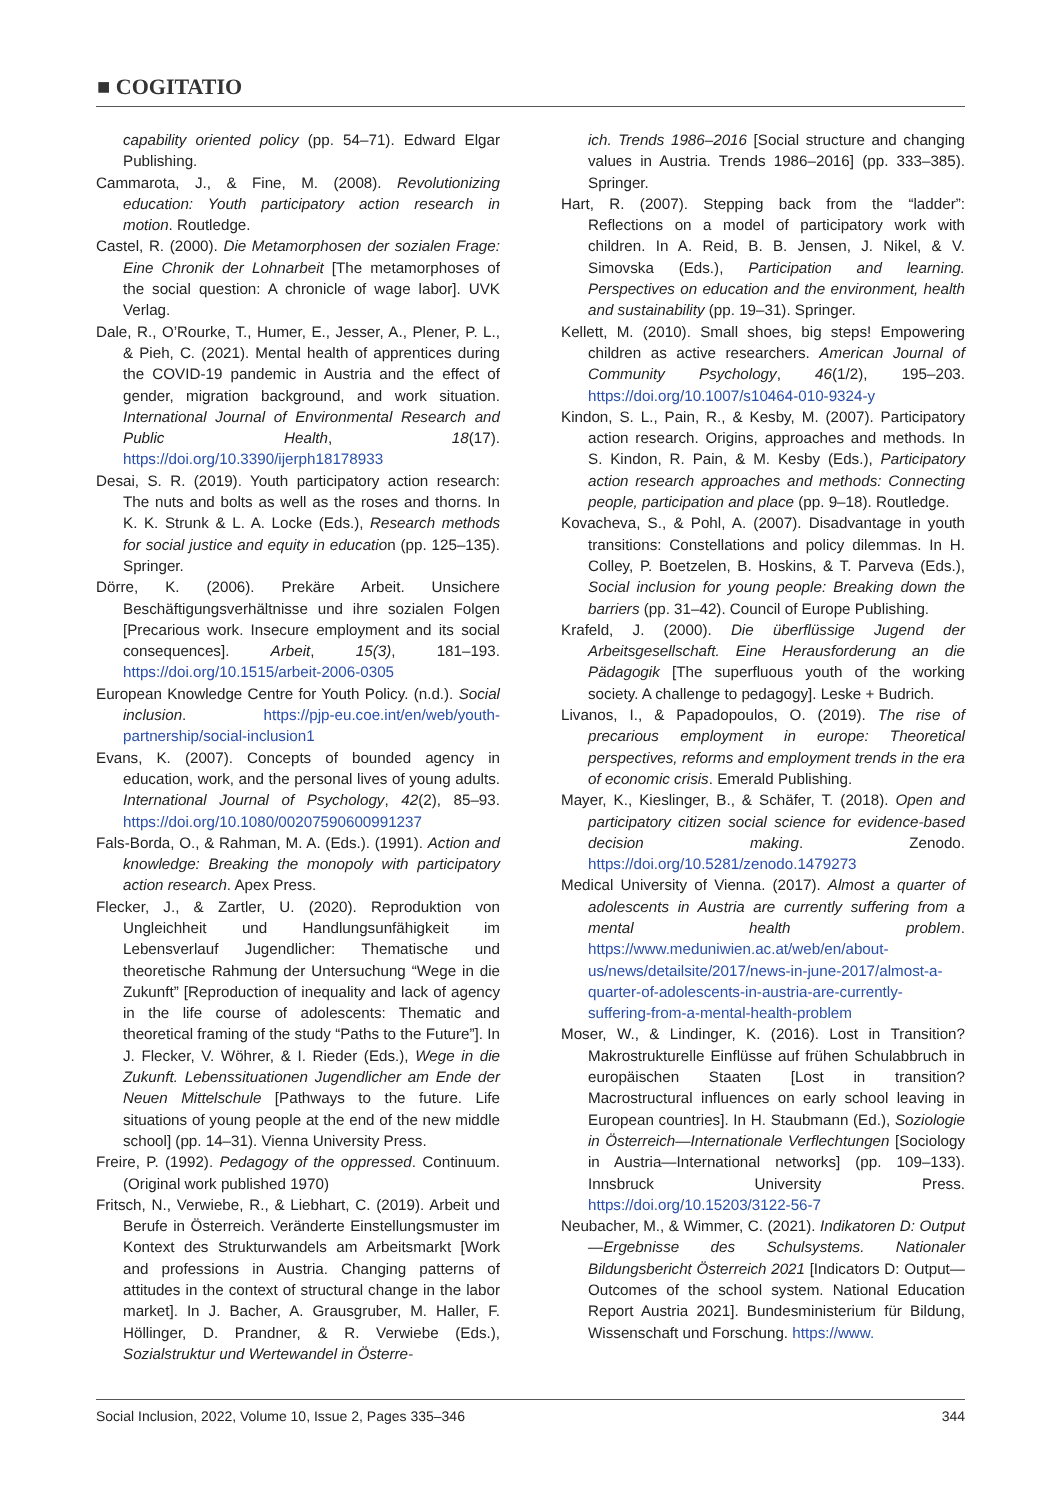■ COGITATIO
capability oriented policy (pp. 54–71). Edward Elgar Publishing.
Cammarota, J., & Fine, M. (2008). Revolutionizing education: Youth participatory action research in motion. Routledge.
Castel, R. (2000). Die Metamorphosen der sozialen Frage: Eine Chronik der Lohnarbeit [The metamorphoses of the social question: A chronicle of wage labor]. UVK Verlag.
Dale, R., O’Rourke, T., Humer, E., Jesser, A., Plener, P. L., & Pieh, C. (2021). Mental health of apprentices during the COVID-19 pandemic in Austria and the effect of gender, migration background, and work situation. International Journal of Environmental Research and Public Health, 18(17). https://doi.org/10.3390/ijerph18178933
Desai, S. R. (2019). Youth participatory action research: The nuts and bolts as well as the roses and thorns. In K. K. Strunk & L. A. Locke (Eds.), Research methods for social justice and equity in education (pp. 125–135). Springer.
Dörre, K. (2006). Prekäre Arbeit. Unsichere Beschäftigungsverhältnisse und ihre sozialen Folgen [Precarious work. Insecure employment and its social consequences]. Arbeit, 15(3), 181–193. https://doi.org/10.1515/arbeit-2006-0305
European Knowledge Centre for Youth Policy. (n.d.). Social inclusion. https://pjp-eu.coe.int/en/web/youth-partnership/social-inclusion1
Evans, K. (2007). Concepts of bounded agency in education, work, and the personal lives of young adults. International Journal of Psychology, 42(2), 85–93. https://doi.org/10.1080/00207590600991237
Fals-Borda, O., & Rahman, M. A. (Eds.). (1991). Action and knowledge: Breaking the monopoly with participatory action research. Apex Press.
Flecker, J., & Zartler, U. (2020). Reproduktion von Ungleichheit und Handlungsunfähigkeit im Lebensverlauf Jugendlicher: Thematische und theoretische Rahmung der Untersuchung “Wege in die Zukunft” [Reproduction of inequality and lack of agency in the life course of adolescents: Thematic and theoretical framing of the study “Paths to the Future”]. In J. Flecker, V. Wöhrer, & I. Rieder (Eds.), Wege in die Zukunft. Lebenssituationen Jugendlicher am Ende der Neuen Mittelschule [Pathways to the future. Life situations of young people at the end of the new middle school] (pp. 14–31). Vienna University Press.
Freire, P. (1992). Pedagogy of the oppressed. Continuum. (Original work published 1970)
Fritsch, N., Verwiebe, R., & Liebhart, C. (2019). Arbeit und Berufe in Österreich. Veränderte Einstellungsmuster im Kontext des Strukturwandels am Arbeitsmarkt [Work and professions in Austria. Changing patterns of attitudes in the context of structural change in the labor market]. In J. Bacher, A. Grausgruber, M. Haller, F. Höllinger, D. Prandner, & R. Verwiebe (Eds.), Sozialstruktur und Wertewandel in Österre-
ich. Trends 1986–2016 [Social structure and changing values in Austria. Trends 1986–2016] (pp. 333–385). Springer.
Hart, R. (2007). Stepping back from the “ladder”: Reflections on a model of participatory work with children. In A. Reid, B. B. Jensen, J. Nikel, & V. Simovska (Eds.), Participation and learning. Perspectives on education and the environment, health and sustainability (pp. 19–31). Springer.
Kellett, M. (2010). Small shoes, big steps! Empowering children as active researchers. American Journal of Community Psychology, 46(1/2), 195–203. https://doi.org/10.1007/s10464-010-9324-y
Kindon, S. L., Pain, R., & Kesby, M. (2007). Participatory action research. Origins, approaches and methods. In S. Kindon, R. Pain, & M. Kesby (Eds.), Participatory action research approaches and methods: Connecting people, participation and place (pp. 9–18). Routledge.
Kovacheva, S., & Pohl, A. (2007). Disadvantage in youth transitions: Constellations and policy dilemmas. In H. Colley, P. Boetzelen, B. Hoskins, & T. Parveva (Eds.), Social inclusion for young people: Breaking down the barriers (pp. 31–42). Council of Europe Publishing.
Krafeld, J. (2000). Die überflüssige Jugend der Arbeitsgesellschaft. Eine Herausforderung an die Pädagogik [The superfluous youth of the working society. A challenge to pedagogy]. Leske + Budrich.
Livanos, I., & Papadopoulos, O. (2019). The rise of precarious employment in europe: Theoretical perspectives, reforms and employment trends in the era of economic crisis. Emerald Publishing.
Mayer, K., Kieslinger, B., & Schäfer, T. (2018). Open and participatory citizen social science for evidence-based decision making. Zenodo. https://doi.org/10.5281/zenodo.1479273
Medical University of Vienna. (2017). Almost a quarter of adolescents in Austria are currently suffering from a mental health problem. https://www.meduniwien.ac.at/web/en/about-us/news/detailsite/2017/news-in-june-2017/almost-a-quarter-of-adolescents-in-austria-are-currently-suffering-from-a-mental-health-problem
Moser, W., & Lindinger, K. (2016). Lost in Transition? Makrostrukturelle Einflüsse auf frühen Schulabbruch in europäischen Staaten [Lost in transition? Macrostructural influences on early school leaving in European countries]. In H. Staubmann (Ed.), Soziologie in Österreich—Internationale Verflechtungen [Sociology in Austria—International networks] (pp. 109–133). Innsbruck University Press. https://doi.org/10.15203/3122-56-7
Neubacher, M., & Wimmer, C. (2021). Indikatoren D: Output—Ergebnisse des Schulsystems. Nationaler Bildungsbericht Österreich 2021 [Indicators D: Output—Outcomes of the school system. National Education Report Austria 2021]. Bundesministerium für Bildung, Wissenschaft und Forschung. https://www.
Social Inclusion, 2022, Volume 10, Issue 2, Pages 335–346 344